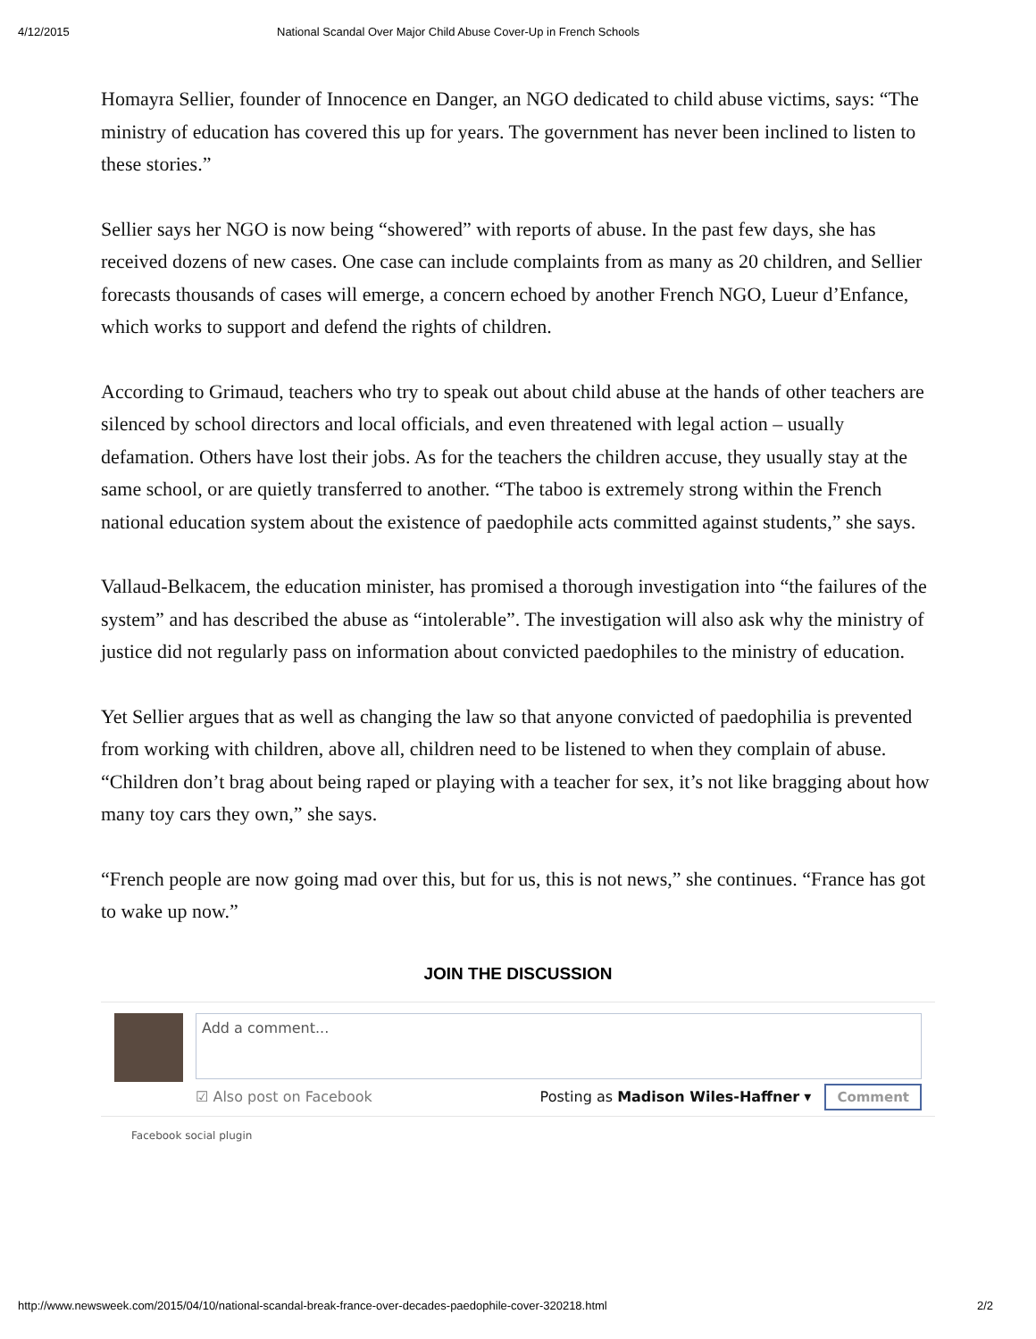4/12/2015 National Scandal Over Major Child Abuse Cover-Up in French Schools
Homayra Sellier, founder of Innocence en Danger, an NGO dedicated to child abuse victims, says: “The ministry of education has covered this up for years. The government has never been inclined to listen to these stories.”
Sellier says her NGO is now being “showered” with reports of abuse. In the past few days, she has received dozens of new cases. One case can include complaints from as many as 20 children, and Sellier forecasts thousands of cases will emerge, a concern echoed by another French NGO, Lueur d’Enfance, which works to support and defend the rights of children.
According to Grimaud, teachers who try to speak out about child abuse at the hands of other teachers are silenced by school directors and local officials, and even threatened with legal action – usually defamation. Others have lost their jobs. As for the teachers the children accuse, they usually stay at the same school, or are quietly transferred to another. “The taboo is extremely strong within the French national education system about the existence of paedophile acts committed against students,” she says.
Vallaud-Belkacem, the education minister, has promised a thorough investigation into “the failures of the system” and has described the abuse as “intolerable”. The investigation will also ask why the ministry of justice did not regularly pass on information about convicted paedophiles to the ministry of education.
Yet Sellier argues that as well as changing the law so that anyone convicted of paedophilia is prevented from working with children, above all, children need to be listened to when they complain of abuse. “Children don’t brag about being raped or playing with a teacher for sex, it’s not like bragging about how many toy cars they own,” she says.
“French people are now going mad over this, but for us, this is not news,” she continues. “France has got to wake up now.”
JOIN THE DISCUSSION
Add a comment...
☑ Also post on Facebook Posting as Madison Wiles-Haffner ▾ Comment
Facebook social plugin
http://www.newsweek.com/2015/04/10/national-scandal-break-france-over-decades-paedophile-cover-320218.html 2/2